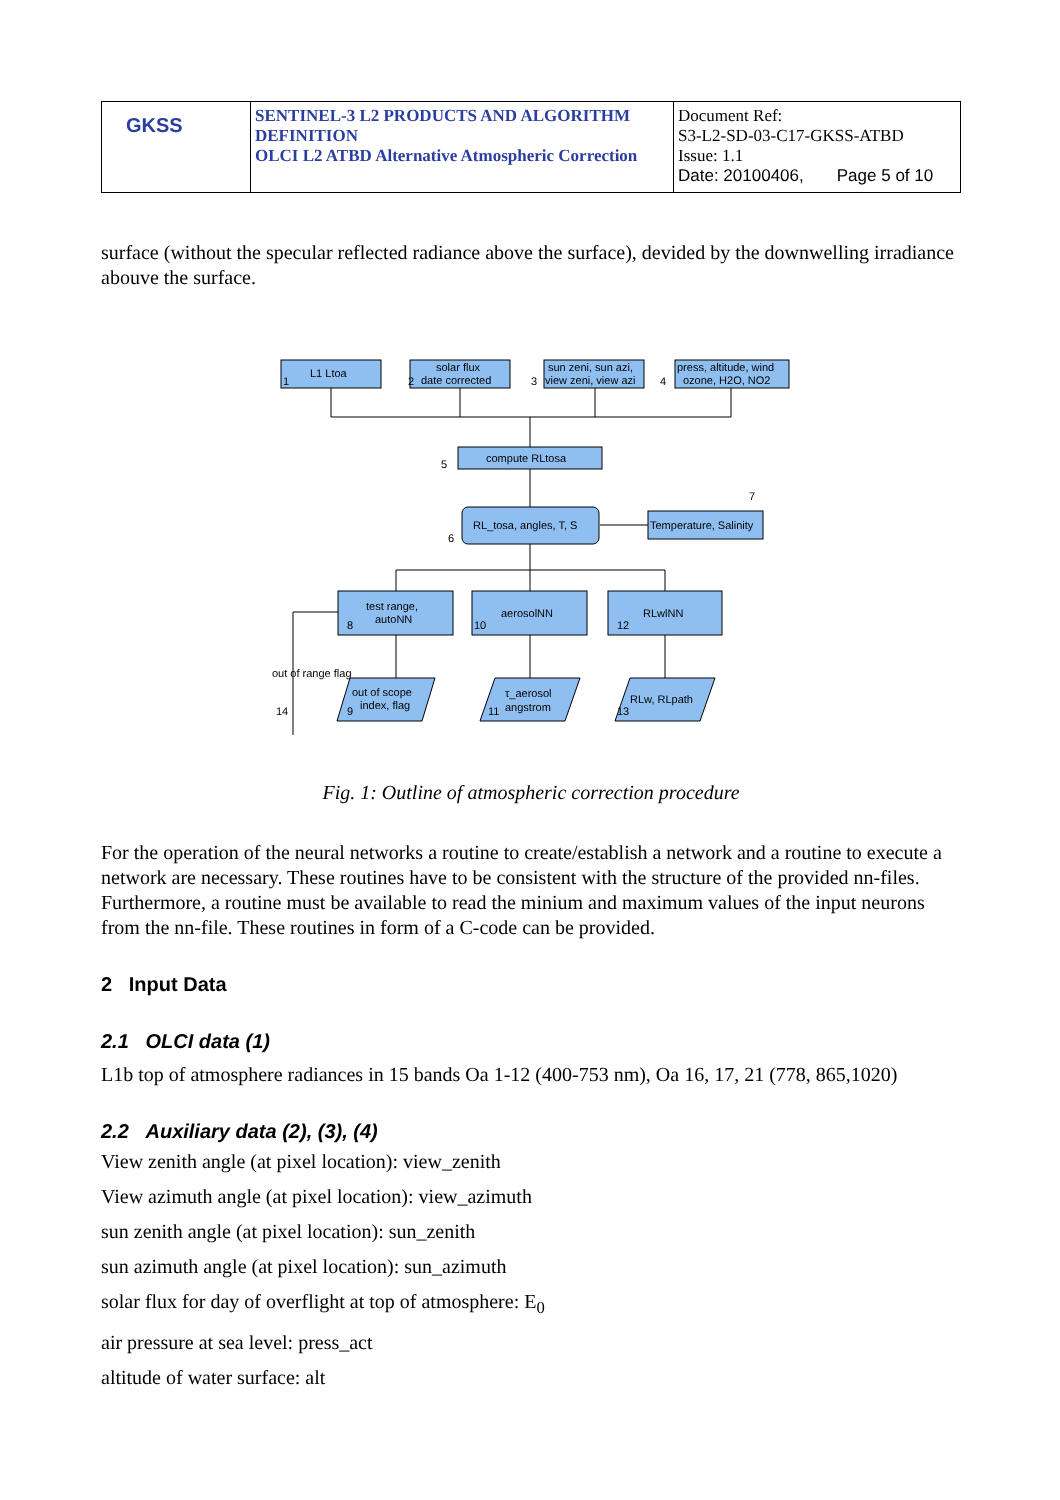| GKSS | SENTINEL-3 L2 PRODUCTS AND ALGORITHM DEFINITION OLCI L2 ATBD Alternative Atmospheric Correction | Document Ref: S3-L2-SD-03-C17-GKSS-ATBD Issue: 1.1 Date: 20100406, Page 5 of 10 |
surface (without the specular reflected radiance above the surface), devided by the downwelling irradiance abouve the surface.
L1 Ltoa
solar flux
date corrected
sun zeni, sun azi,
view zeni, view azi
press, altitude, wind
ozone, H2O, NO2
compute RLtosa
RL_tosa, angles, T, S
Temperature, Salinity
test range,
autoNN
aerosolNN
RLwlNN
out of range flag
out of scope
index, flag
τ_aerosol
angstrom
RLw, RLpath
1
2
3
4
5
6
7
8
10
12
9
11
13
14
Fig. 1: Outline of atmospheric correction procedure
For the operation of the neural networks a routine to create/establish a network and a routine to execute a network are necessary. These routines have to be consistent with the structure of the provided nn-files. Furthermore, a routine must be available to read the minium and maximum values of the input neurons from the nn-file. These routines in form of a C-code can be provided.
2 Input Data
2.1 OLCI data (1)
L1b top of atmosphere radiances in 15 bands Oa 1-12 (400-753 nm), Oa 16, 17, 21 (778, 865,1020)
2.2 Auxiliary data (2), (3), (4)
View zenith angle (at pixel location): view_zenith
View azimuth angle (at pixel location): view_azimuth
sun zenith angle (at pixel location): sun_zenith
sun azimuth angle (at pixel location): sun_azimuth
solar flux for day of overflight at top of atmosphere: E<sub>0</sub>
air pressure at sea level: press_act
altitude of water surface: alt